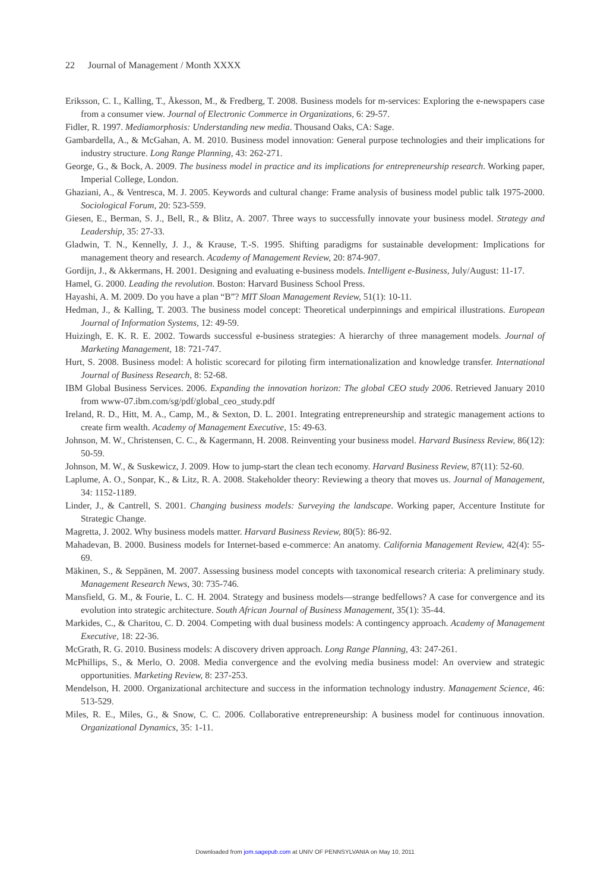22 Journal of Management / Month XXXX
Eriksson, C. I., Kalling, T., Åkesson, M., & Fredberg, T. 2008. Business models for m-services: Exploring the e-newspapers case from a consumer view. Journal of Electronic Commerce in Organizations, 6: 29-57.
Fidler, R. 1997. Mediamorphosis: Understanding new media. Thousand Oaks, CA: Sage.
Gambardella, A., & McGahan, A. M. 2010. Business model innovation: General purpose technologies and their implications for industry structure. Long Range Planning, 43: 262-271.
George, G., & Bock, A. 2009. The business model in practice and its implications for entrepreneurship research. Working paper, Imperial College, London.
Ghaziani, A., & Ventresca, M. J. 2005. Keywords and cultural change: Frame analysis of business model public talk 1975-2000. Sociological Forum, 20: 523-559.
Giesen, E., Berman, S. J., Bell, R., & Blitz, A. 2007. Three ways to successfully innovate your business model. Strategy and Leadership, 35: 27-33.
Gladwin, T. N., Kennelly, J. J., & Krause, T.-S. 1995. Shifting paradigms for sustainable development: Implications for management theory and research. Academy of Management Review, 20: 874-907.
Gordijn, J., & Akkermans, H. 2001. Designing and evaluating e-business models. Intelligent e-Business, July/August: 11-17.
Hamel, G. 2000. Leading the revolution. Boston: Harvard Business School Press.
Hayashi, A. M. 2009. Do you have a plan “B”? MIT Sloan Management Review, 51(1): 10-11.
Hedman, J., & Kalling, T. 2003. The business model concept: Theoretical underpinnings and empirical illustrations. European Journal of Information Systems, 12: 49-59.
Huizingh, E. K. R. E. 2002. Towards successful e-business strategies: A hierarchy of three management models. Journal of Marketing Management, 18: 721-747.
Hurt, S. 2008. Business model: A holistic scorecard for piloting firm internationalization and knowledge transfer. International Journal of Business Research, 8: 52-68.
IBM Global Business Services. 2006. Expanding the innovation horizon: The global CEO study 2006. Retrieved January 2010 from www-07.ibm.com/sg/pdf/global_ceo_study.pdf
Ireland, R. D., Hitt, M. A., Camp, M., & Sexton, D. L. 2001. Integrating entrepreneurship and strategic management actions to create firm wealth. Academy of Management Executive, 15: 49-63.
Johnson, M. W., Christensen, C. C., & Kagermann, H. 2008. Reinventing your business model. Harvard Business Review, 86(12): 50-59.
Johnson, M. W., & Suskewicz, J. 2009. How to jump-start the clean tech economy. Harvard Business Review, 87(11): 52-60.
Laplume, A. O., Sonpar, K., & Litz, R. A. 2008. Stakeholder theory: Reviewing a theory that moves us. Journal of Management, 34: 1152-1189.
Linder, J., & Cantrell, S. 2001. Changing business models: Surveying the landscape. Working paper, Accenture Institute for Strategic Change.
Magretta, J. 2002. Why business models matter. Harvard Business Review, 80(5): 86-92.
Mahadevan, B. 2000. Business models for Internet-based e-commerce: An anatomy. California Management Review, 42(4): 55-69.
Mäkinen, S., & Seppänen, M. 2007. Assessing business model concepts with taxonomical research criteria: A preliminary study. Management Research News, 30: 735-746.
Mansfield, G. M., & Fourie, L. C. H. 2004. Strategy and business models—strange bedfellows? A case for convergence and its evolution into strategic architecture. South African Journal of Business Management, 35(1): 35-44.
Markides, C., & Charitou, C. D. 2004. Competing with dual business models: A contingency approach. Academy of Management Executive, 18: 22-36.
McGrath, R. G. 2010. Business models: A discovery driven approach. Long Range Planning, 43: 247-261.
McPhillips, S., & Merlo, O. 2008. Media convergence and the evolving media business model: An overview and strategic opportunities. Marketing Review, 8: 237-253.
Mendelson, H. 2000. Organizational architecture and success in the information technology industry. Management Science, 46: 513-529.
Miles, R. E., Miles, G., & Snow, C. C. 2006. Collaborative entrepreneurship: A business model for continuous innovation. Organizational Dynamics, 35: 1-11.
Downloaded from jom.sagepub.com at UNIV OF PENNSYLVANIA on May 10, 2011